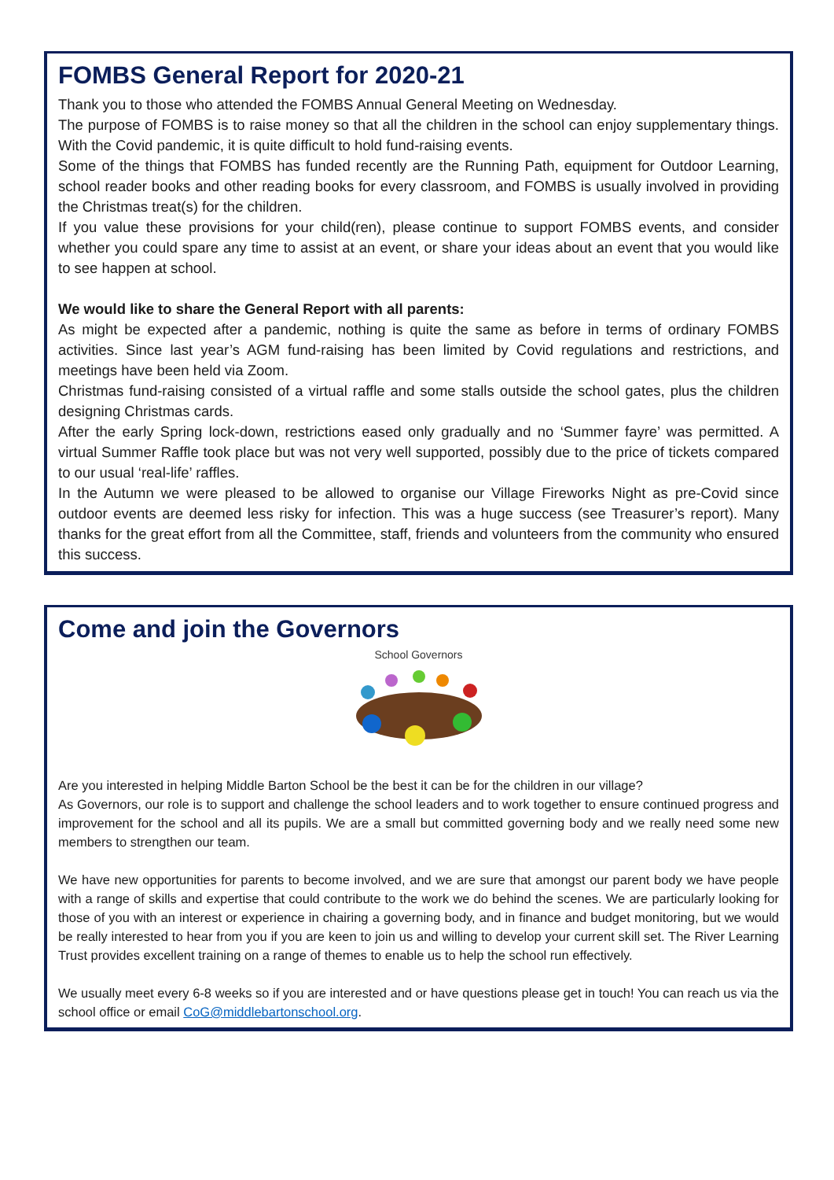FOMBS General Report for 2020-21
Thank you to those who attended the FOMBS Annual General Meeting on Wednesday.
The purpose of FOMBS is to raise money so that all the children in the school can enjoy supplementary things. With the Covid pandemic, it is quite difficult to hold fund-raising events.
Some of the things that FOMBS has funded recently are the Running Path, equipment for Outdoor Learning, school reader books and other reading books for every classroom, and FOMBS is usually involved in providing the Christmas treat(s) for the children.
If you value these provisions for your child(ren), please continue to support FOMBS events, and consider whether you could spare any time to assist at an event, or share your ideas about an event that you would like to see happen at school.
We would like to share the General Report with all parents:
As might be expected after a pandemic, nothing is quite the same as before in terms of ordinary FOMBS activities. Since last year’s AGM fund-raising has been limited by Covid regulations and restrictions, and meetings have been held via Zoom.
Christmas fund-raising consisted of a virtual raffle and some stalls outside the school gates, plus the children designing Christmas cards.
After the early Spring lock-down, restrictions eased only gradually and no ‘Summer fayre’ was permitted. A virtual Summer Raffle took place but was not very well supported, possibly due to the price of tickets compared to our usual ‘real-life’ raffles.
In the Autumn we were pleased to be allowed to organise our Village Fireworks Night as pre-Covid since outdoor events are deemed less risky for infection. This was a huge success (see Treasurer’s report). Many thanks for the great effort from all the Committee, staff, friends and volunteers from the community who ensured this success.
Come and join the Governors
School Governors
Are you interested in helping Middle Barton School be the best it can be for the children in our village?
As Governors, our role is to support and challenge the school leaders and to work together to ensure continued progress and improvement for the school and all its pupils. We are a small but committed governing body and we really need some new members to strengthen our team.
We have new opportunities for parents to become involved, and we are sure that amongst our parent body we have people with a range of skills and expertise that could contribute to the work we do behind the scenes. We are particularly looking for those of you with an interest or experience in chairing a governing body, and in finance and budget monitoring, but we would be really interested to hear from you if you are keen to join us and willing to develop your current skill set. The River Learning Trust provides excellent training on a range of themes to enable us to help the school run effectively.
We usually meet every 6-8 weeks so if you are interested and or have questions please get in touch! You can reach us via the school office or email CoG@middlebartonschool.org.